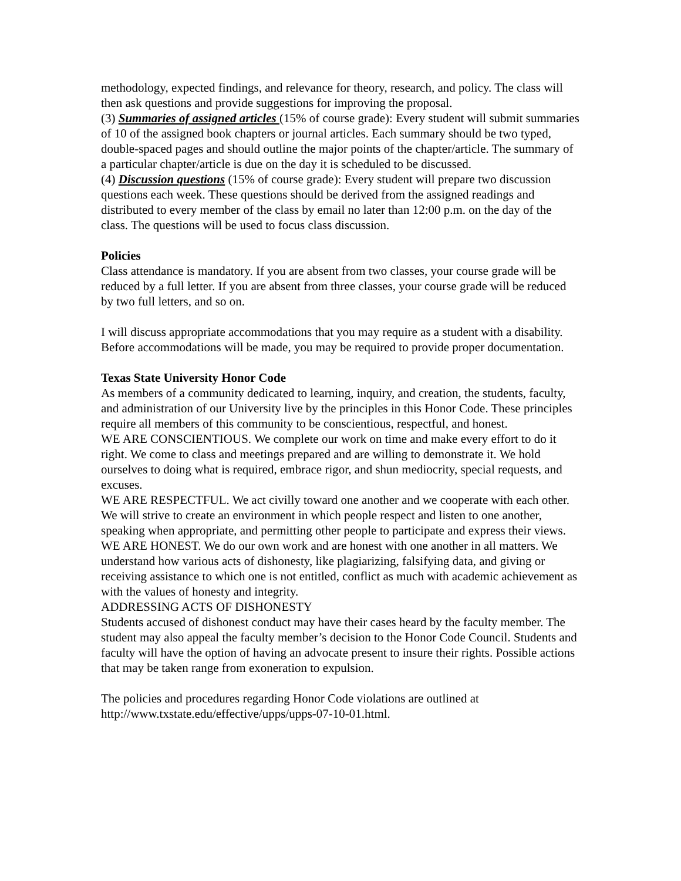methodology, expected findings, and relevance for theory, research, and policy. The class will then ask questions and provide suggestions for improving the proposal.
(3) Summaries of assigned articles (15% of course grade): Every student will submit summaries of 10 of the assigned book chapters or journal articles. Each summary should be two typed, double-spaced pages and should outline the major points of the chapter/article. The summary of a particular chapter/article is due on the day it is scheduled to be discussed.
(4) Discussion questions (15% of course grade): Every student will prepare two discussion questions each week. These questions should be derived from the assigned readings and distributed to every member of the class by email no later than 12:00 p.m. on the day of the class. The questions will be used to focus class discussion.
Policies
Class attendance is mandatory. If you are absent from two classes, your course grade will be reduced by a full letter. If you are absent from three classes, your course grade will be reduced by two full letters, and so on.
I will discuss appropriate accommodations that you may require as a student with a disability. Before accommodations will be made, you may be required to provide proper documentation.
Texas State University Honor Code
As members of a community dedicated to learning, inquiry, and creation, the students, faculty, and administration of our University live by the principles in this Honor Code. These principles require all members of this community to be conscientious, respectful, and honest.
WE ARE CONSCIENTIOUS. We complete our work on time and make every effort to do it right. We come to class and meetings prepared and are willing to demonstrate it. We hold ourselves to doing what is required, embrace rigor, and shun mediocrity, special requests, and excuses.
WE ARE RESPECTFUL. We act civilly toward one another and we cooperate with each other. We will strive to create an environment in which people respect and listen to one another, speaking when appropriate, and permitting other people to participate and express their views.
WE ARE HONEST. We do our own work and are honest with one another in all matters. We understand how various acts of dishonesty, like plagiarizing, falsifying data, and giving or receiving assistance to which one is not entitled, conflict as much with academic achievement as with the values of honesty and integrity.
ADDRESSING ACTS OF DISHONESTY
Students accused of dishonest conduct may have their cases heard by the faculty member. The student may also appeal the faculty member’s decision to the Honor Code Council. Students and faculty will have the option of having an advocate present to insure their rights. Possible actions that may be taken range from exoneration to expulsion.
The policies and procedures regarding Honor Code violations are outlined at http://www.txstate.edu/effective/upps/upps-07-10-01.html.